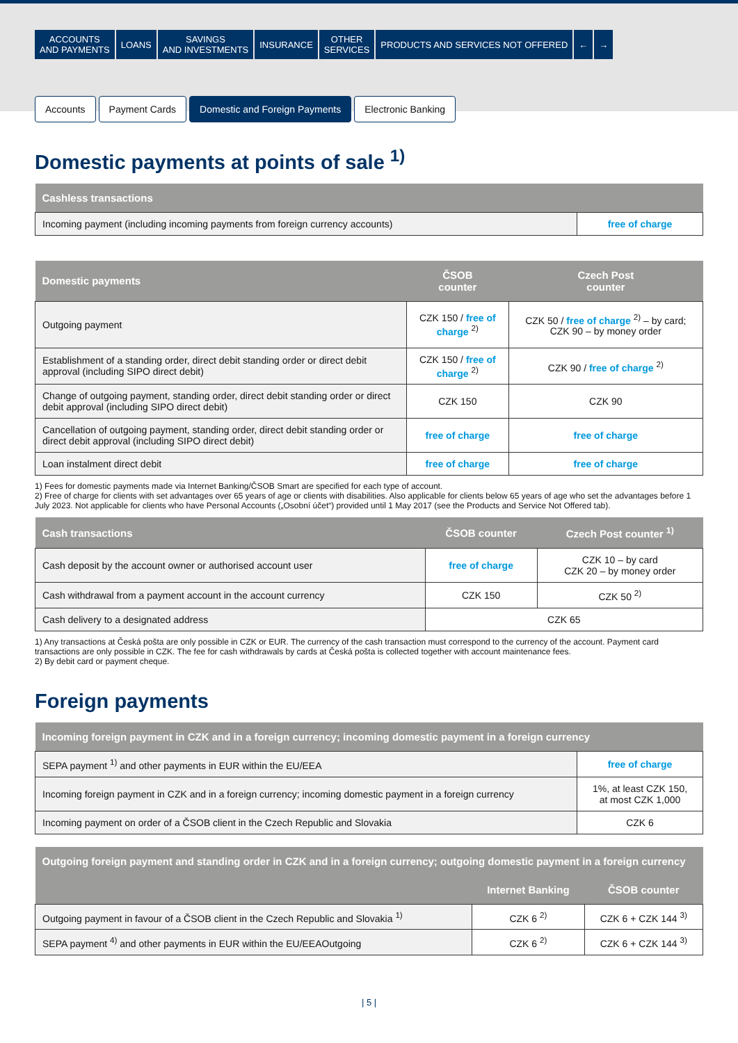ACCOUNTS
AND PAYMENTS
LOANS SAVINGS
AND INVESTMENTS
INSURANCE OTHER
SERVICES
PRODUCTS AND SERVICES NOT OFFERED
← →
Accounts Payment Cards Domestic and Foreign Payments Electronic Banking
Domestic payments at points of sale <sup>1)</sup>
| Cashless transactions | |
| --- | --- |
| Incoming payment (including incoming payments from foreign currency accounts) | free of charge |
| Domestic payments | ČSOB counter | Czech Post counter |
| --- | --- | --- |
| Outgoing payment | CZK 150 / free of charge <sup>2)</sup> | CZK 50 / free of charge <sup>2)</sup> – by card; CZK 90 – by money order |
| Establishment of a standing order, direct debit standing order or direct debit approval (including SIPO direct debit) | CZK 150 / free of charge <sup>2)</sup> | CZK 90 / free of charge <sup>2)</sup> |
| Change of outgoing payment, standing order, direct debit standing order or direct debit approval (including SIPO direct debit) | CZK 150 | CZK 90 |
| Cancellation of outgoing payment, standing order, direct debit standing order or direct debit approval (including SIPO direct debit) | free of charge | free of charge |
| Loan instalment direct debit | free of charge | free of charge |
1) Fees for domestic payments made via Internet Banking/ČSOB Smart are specified for each type of account.
2) Free of charge for clients with set advantages over 65 years of age or clients with disabilities. Also applicable for clients below 65 years of age who set the advantages before 1 July 2023. Not applicable for clients who have Personal Accounts („Osobní účet“) provided until 1 May 2017 (see the Products and Service Not Offered tab).
| Cash transactions | ČSOB counter | Czech Post counter <sup>1)</sup> |
| --- | --- | --- |
| Cash deposit by the account owner or authorised account user | free of charge | CZK 10 – by card CZK 20 – by money order |
| Cash withdrawal from a payment account in the account currency | CZK 150 | CZK 50 <sup>2)</sup> |
| Cash delivery to a designated address | CZK 65 | |
1) Any transactions at Česká pošta are only possible in CZK or EUR. The currency of the cash transaction must correspond to the currency of the account. Payment card transactions are only possible in CZK. The fee for cash withdrawals by cards at Česká pošta is collected together with account maintenance fees.
2) By debit card or payment cheque.
Foreign payments
| Incoming foreign payment in CZK and in a foreign currency; incoming domestic payment in a foreign currency | |
| --- | --- |
| SEPA payment <sup>1)</sup> and other payments in EUR within the EU/EEA | free of charge |
| Incoming foreign payment in CZK and in a foreign currency; incoming domestic payment in a foreign currency | 1%, at least CZK 150, at most CZK 1,000 |
| Incoming payment on order of a ČSOB client in the Czech Republic and Slovakia | CZK 6 |
| Outgoing foreign payment and standing order in CZK and in a foreign currency; outgoing domestic payment in a foreign currency | | |
| --- | --- | --- |
| | Internet Banking | ČSOB counter |
| Outgoing payment in favour of a ČSOB client in the Czech Republic and Slovakia <sup>1)</sup> | CZK 6 <sup>2)</sup> | CZK 6 + CZK 144 <sup>3)</sup> |
| SEPA payment <sup>4)</sup> and other payments in EUR within the EU/EEAOutgoing | CZK 6 <sup>2)</sup> | CZK 6 + CZK 144 <sup>3)</sup> |
| 5 |